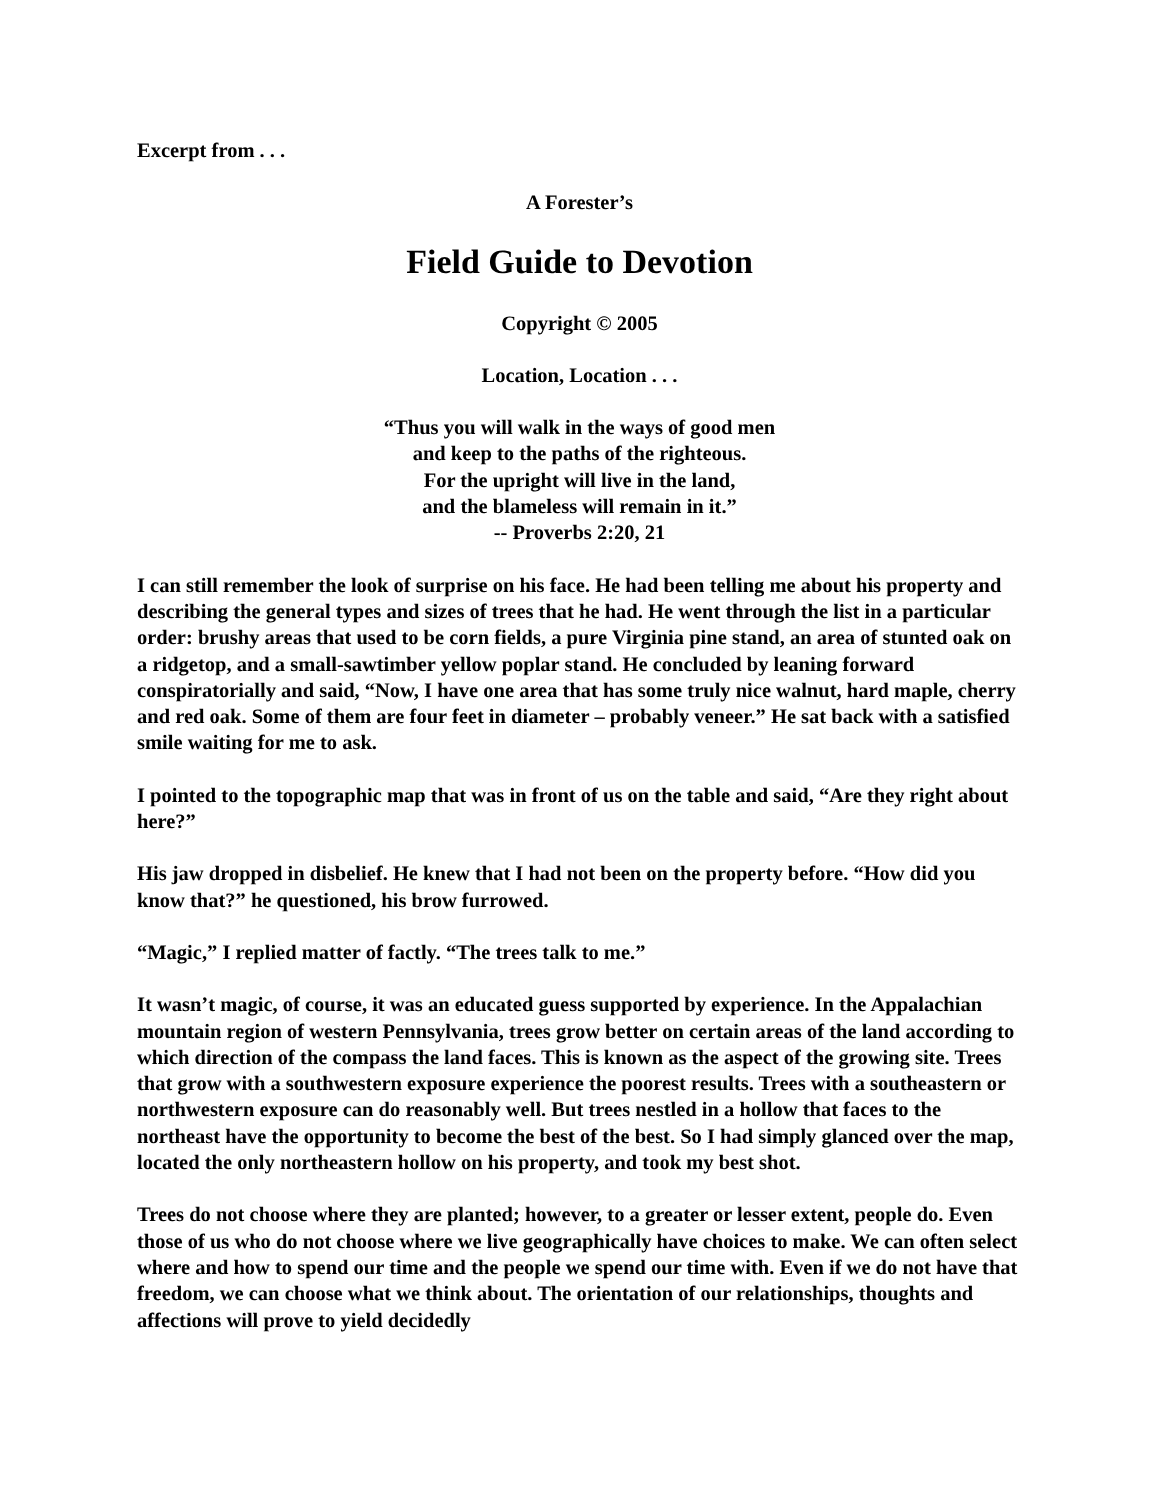Excerpt from . . .
A Forester’s
Field Guide to Devotion
Copyright © 2005
Location, Location . . .
“Thus you will walk in the ways of good men
and keep to the paths of the righteous.
For the upright will live in the land,
and the blameless will remain in it.”
-- Proverbs 2:20, 21
I can still remember the look of surprise on his face. He had been telling me about his property and describing the general types and sizes of trees that he had. He went through the list in a particular order: brushy areas that used to be corn fields, a pure Virginia pine stand, an area of stunted oak on a ridgetop, and a small-sawtimber yellow poplar stand. He concluded by leaning forward conspiratorially and said, “Now, I have one area that has some truly nice walnut, hard maple, cherry and red oak. Some of them are four feet in diameter – probably veneer.” He sat back with a satisfied smile waiting for me to ask.
I pointed to the topographic map that was in front of us on the table and said, “Are they right about here?”
His jaw dropped in disbelief. He knew that I had not been on the property before. “How did you know that?” he questioned, his brow furrowed.
“Magic,” I replied matter of factly. “The trees talk to me.”
It wasn’t magic, of course, it was an educated guess supported by experience. In the Appalachian mountain region of western Pennsylvania, trees grow better on certain areas of the land according to which direction of the compass the land faces. This is known as the aspect of the growing site. Trees that grow with a southwestern exposure experience the poorest results. Trees with a southeastern or northwestern exposure can do reasonably well. But trees nestled in a hollow that faces to the northeast have the opportunity to become the best of the best. So I had simply glanced over the map, located the only northeastern hollow on his property, and took my best shot.
Trees do not choose where they are planted; however, to a greater or lesser extent, people do. Even those of us who do not choose where we live geographically have choices to make. We can often select where and how to spend our time and the people we spend our time with. Even if we do not have that freedom, we can choose what we think about. The orientation of our relationships, thoughts and affections will prove to yield decidedly